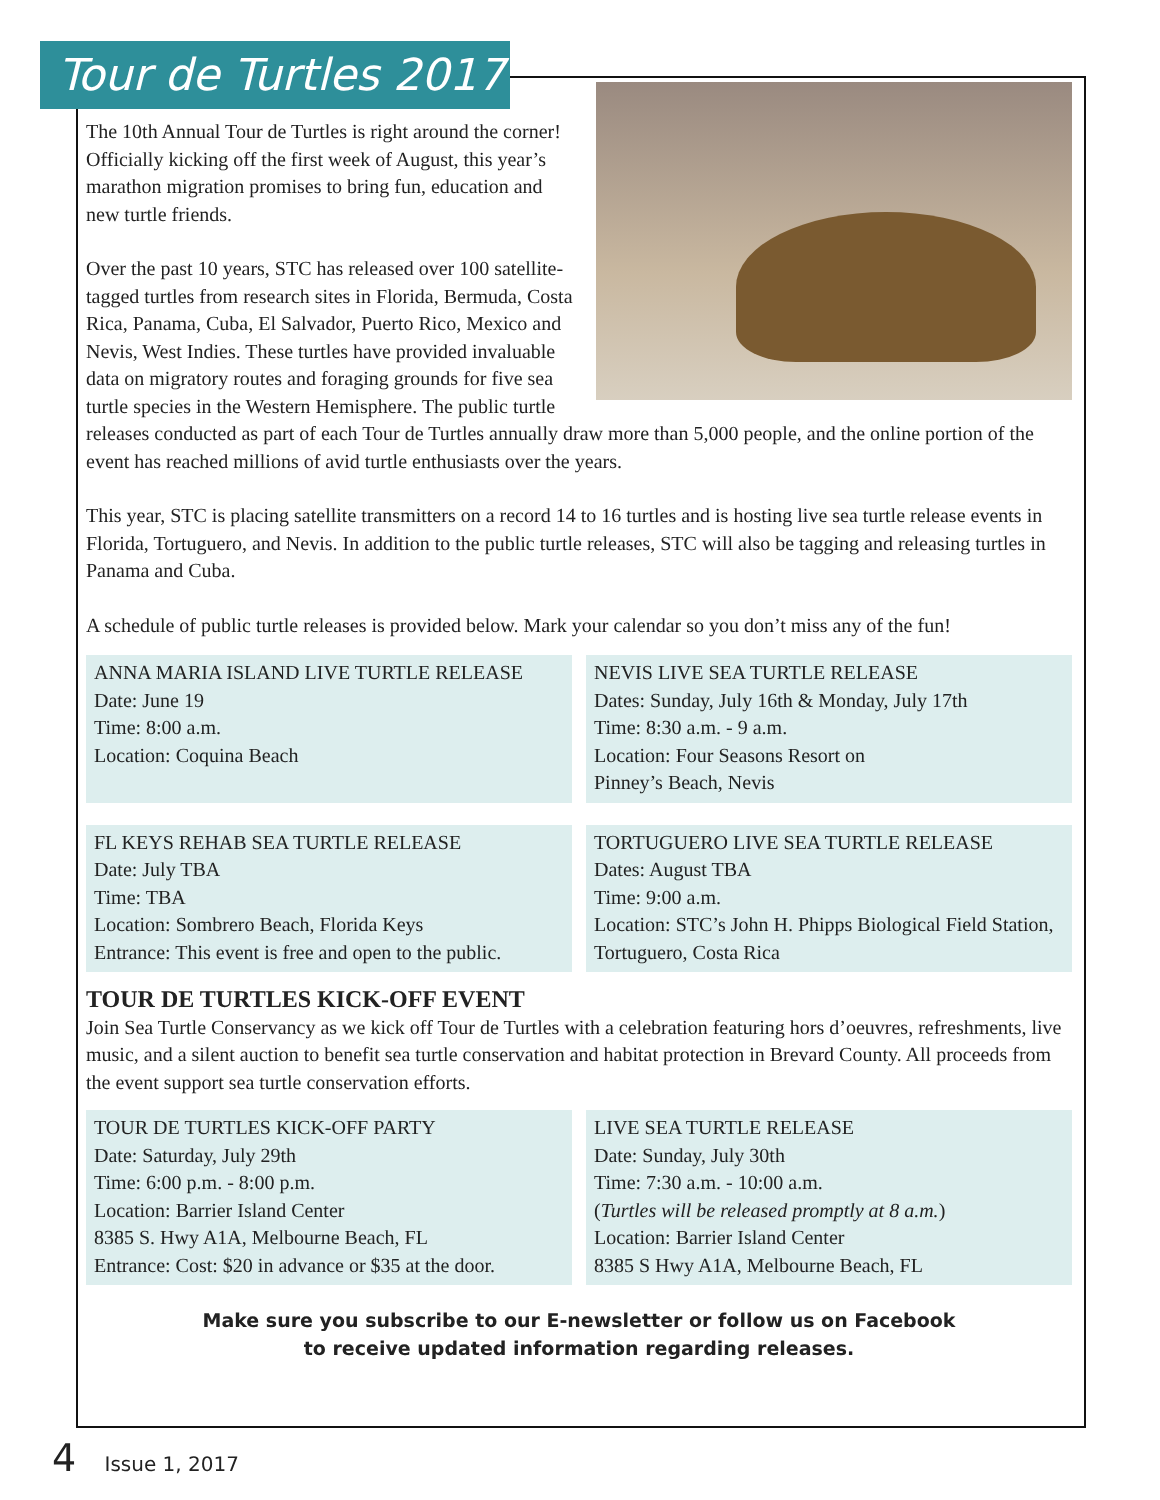Tour de Turtles 2017
The 10th Annual Tour de Turtles is right around the corner! Officially kicking off the first week of August, this year’s marathon migration promises to bring fun, education and new turtle friends.
Over the past 10 years, STC has released over 100 satellite-tagged turtles from research sites in Florida, Bermuda, Costa Rica, Panama, Cuba, El Salvador, Puerto Rico, Mexico and Nevis, West Indies. These turtles have provided invaluable data on migratory routes and foraging grounds for five sea turtle species in the Western Hemisphere. The public turtle releases conducted as part of each Tour de Turtles annually draw more than 5,000 people, and the online portion of the event has reached millions of avid turtle enthusiasts over the years.
This year, STC is placing satellite transmitters on a record 14 to 16 turtles and is hosting live sea turtle release events in Florida, Tortuguero, and Nevis. In addition to the public turtle releases, STC will also be tagging and releasing turtles in Panama and Cuba.
A schedule of public turtle releases is provided below. Mark your calendar so you don’t miss any of the fun!
ANNA MARIA ISLAND LIVE TURTLE RELEASE
Date: June 19
Time: 8:00 a.m.
Location: Coquina Beach
NEVIS LIVE SEA TURTLE RELEASE
Dates: Sunday, July 16th & Monday, July 17th
Time: 8:30 a.m. - 9 a.m.
Location: Four Seasons Resort on
Pinney’s Beach, Nevis
FL KEYS REHAB SEA TURTLE RELEASE
Date: July TBA
Time: TBA
Location: Sombrero Beach, Florida Keys
Entrance: This event is free and open to the public.
TORTUGUERO LIVE SEA TURTLE RELEASE
Dates: August TBA
Time: 9:00 a.m.
Location: STC’s John H. Phipps Biological Field Station, Tortuguero, Costa Rica
TOUR DE TURTLES KICK-OFF EVENT
Join Sea Turtle Conservancy as we kick off Tour de Turtles with a celebration featuring hors d’oeuvres, refreshments, live music, and a silent auction to benefit sea turtle conservation and habitat protection in Brevard County. All proceeds from the event support sea turtle conservation efforts.
TOUR DE TURTLES KICK-OFF PARTY
Date: Saturday, July 29th
Time: 6:00 p.m. - 8:00 p.m.
Location: Barrier Island Center
8385 S. Hwy A1A, Melbourne Beach, FL
Entrance: Cost: $20 in advance or $35 at the door.
LIVE SEA TURTLE RELEASE
Date: Sunday, July 30th
Time: 7:30 a.m. - 10:00 a.m.
(Turtles will be released promptly at 8 a.m.)
Location: Barrier Island Center
8385 S Hwy A1A, Melbourne Beach, FL
Make sure you subscribe to our E-newsletter or follow us on Facebook
to receive updated information regarding releases.
4 Issue 1, 2017